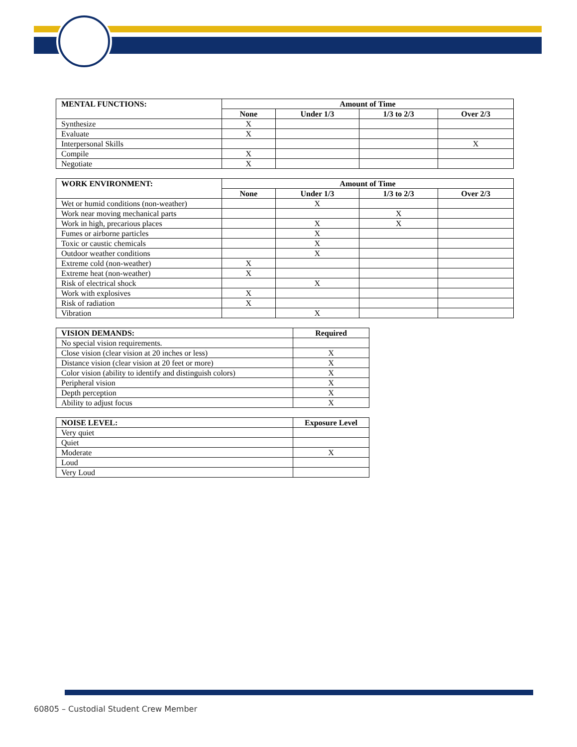| MENTAL FUNCTIONS: | Amount of Time | | | |
| --- | --- | --- | --- | --- |
| | None | Under 1/3 | 1/3 to 2/3 | Over 2/3 |
| Synthesize | X | | | |
| Evaluate | X | | | |
| Interpersonal Skills | | | | X |
| Compile | X | | | |
| Negotiate | X | | | |
| WORK ENVIRONMENT: | Amount of Time | | | |
| --- | --- | --- | --- | --- |
| | None | Under 1/3 | 1/3 to 2/3 | Over 2/3 |
| Wet or humid conditions (non-weather) | | X | | |
| Work near moving mechanical parts | | | X | |
| Work in high, precarious places | | X | X | |
| Fumes or airborne particles | | X | | |
| Toxic or caustic chemicals | | X | | |
| Outdoor weather conditions | | X | | |
| Extreme cold (non-weather) | X | | | |
| Extreme heat (non-weather) | X | | | |
| Risk of electrical shock | | X | | |
| Work with explosives | X | | | |
| Risk of radiation | X | | | |
| Vibration | | X | | |
| VISION DEMANDS: | Required |
| --- | --- |
| No special vision requirements. | |
| Close vision (clear vision at 20 inches or less) | X |
| Distance vision (clear vision at 20 feet or more) | X |
| Color vision (ability to identify and distinguish colors) | X |
| Peripheral vision | X |
| Depth perception | X |
| Ability to adjust focus | X |
| NOISE LEVEL: | Exposure Level |
| --- | --- |
| Very quiet | |
| Quiet | |
| Moderate | X |
| Loud | |
| Very Loud | |
60805 – Custodial Student Crew Member